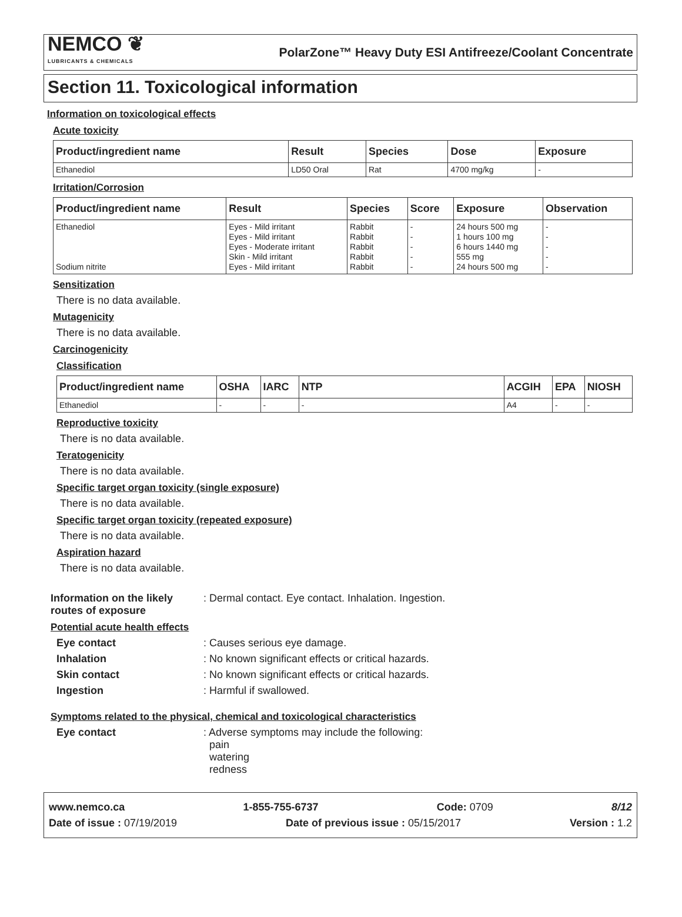NEMCO ❦
LUBRICANTS & CHEMICALS
PolarZone™ Heavy Duty ESI Antifreeze/Coolant Concentrate
Section 11. Toxicological information
Information on toxicological effects
Acute toxicity
| Product/ingredient name | Result | Species | Dose | Exposure |
| --- | --- | --- | --- | --- |
| Ethanediol | LD50 Oral | Rat | 4700 mg/kg | - |
Irritation/Corrosion
| Product/ingredient name | Result | Species | Score | Exposure | Observation |
| --- | --- | --- | --- | --- | --- |
| Ethanediol Sodium nitrite | Eyes - Mild irritant Eyes - Mild irritant Eyes - Moderate irritant Skin - Mild irritant Eyes - Mild irritant | Rabbit Rabbit Rabbit Rabbit Rabbit | - - - - - | 24 hours 500 mg 1 hours 100 mg 6 hours 1440 mg 555 mg 24 hours 500 mg | - - - - - |
Sensitization
There is no data available.
Mutagenicity
There is no data available.
Carcinogenicity
Classification
| Product/ingredient name | OSHA | IARC | NTP | ACGIH | EPA | NIOSH |
| --- | --- | --- | --- | --- | --- | --- |
| Ethanediol | - | - | - | A4 | - | - |
Reproductive toxicity
There is no data available.
Teratogenicity
There is no data available.
Specific target organ toxicity (single exposure)
There is no data available.
Specific target organ toxicity (repeated exposure)
There is no data available.
Aspiration hazard
There is no data available.
Information on the likely routes of exposure: Dermal contact. Eye contact. Inhalation. Ingestion.
Potential acute health effects
Eye contact: Causes serious eye damage.
Inhalation: No known significant effects or critical hazards.
Skin contact: No known significant effects or critical hazards.
Ingestion: Harmful if swallowed.
Symptoms related to the physical, chemical and toxicological characteristics
Eye contact: Adverse symptoms may include the following:
pain
watering
redness
www.nemco.ca 1-855-755-6737 Code: 0709 8/12
Date of issue : 07/19/2019 Date of previous issue : 05/15/2017 Version : 1.2